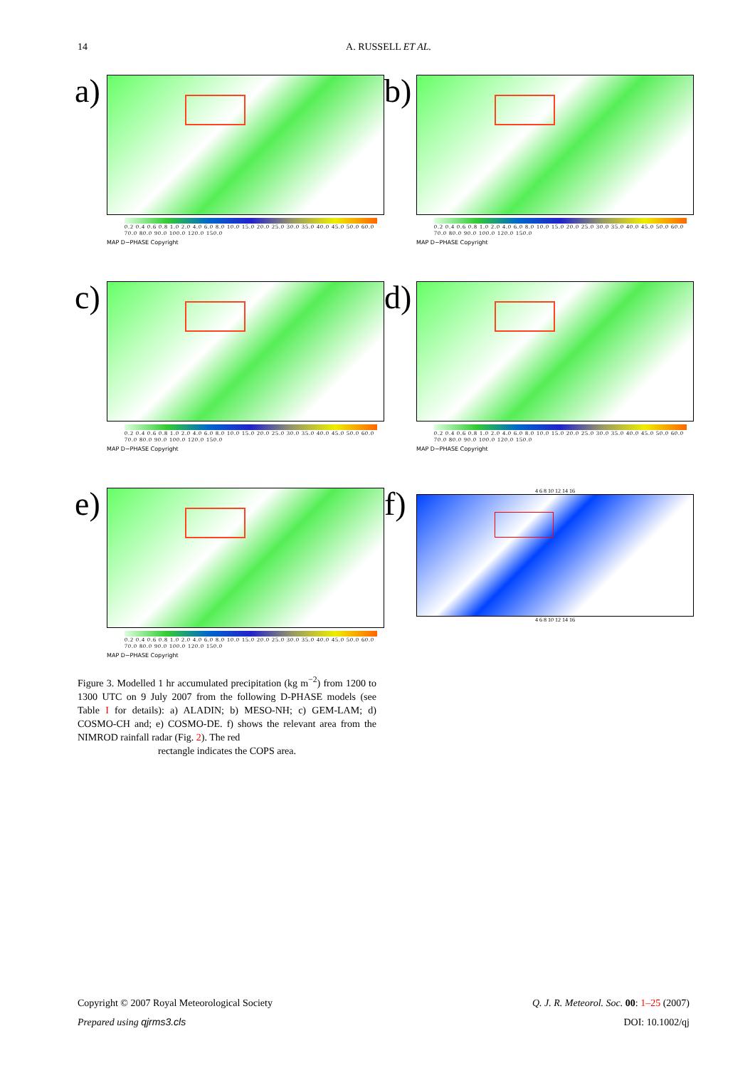14 A. RUSSELL ET AL.
a)
0.2 0.4 0.6 0.8 1.0 2.0 4.0 6.0 8.0 10.0 15.0 20.0 25.0 30.0 35.0 40.0 45.0 50.0 60.0 70.0 80.0 90.0 100.0 120.0 150.0
MAP D−PHASE Copyright
b)
0.2 0.4 0.6 0.8 1.0 2.0 4.0 6.0 8.0 10.0 15.0 20.0 25.0 30.0 35.0 40.0 45.0 50.0 60.0 70.0 80.0 90.0 100.0 120.0 150.0
MAP D−PHASE Copyright
c)
0.2 0.4 0.6 0.8 1.0 2.0 4.0 6.0 8.0 10.0 15.0 20.0 25.0 30.0 35.0 40.0 45.0 50.0 60.0 70.0 80.0 90.0 100.0 120.0 150.0
MAP D−PHASE Copyright
d)
0.2 0.4 0.6 0.8 1.0 2.0 4.0 6.0 8.0 10.0 15.0 20.0 25.0 30.0 35.0 40.0 45.0 50.0 60.0 70.0 80.0 90.0 100.0 120.0 150.0
MAP D−PHASE Copyright
e)
0.2 0.4 0.6 0.8 1.0 2.0 4.0 6.0 8.0 10.0 15.0 20.0 25.0 30.0 35.0 40.0 45.0 50.0 60.0 70.0 80.0 90.0 100.0 120.0 150.0
MAP D−PHASE Copyright
f)
4 6 8 10 12 14 16
4 6 8 10 12 14 16
Figure 3. Modelled 1 hr accumulated precipitation (kg m<sup>−2</sup>) from 1200 to 1300 UTC on 9 July 2007 from the following D-PHASE models (see Table I for details): a) ALADIN; b) MESO-NH; c) GEM-LAM; d) COSMO-CH and; e) COSMO-DE. f) shows the relevant area from the NIMROD rainfall radar (Fig. 2). The red
rectangle indicates the COPS area.
Copyright © 2007 Royal Meteorological Society
Prepared using qjrms3.cls
Q. J. R. Meteorol. Soc. 00: 1–25 (2007)
DOI: 10.1002/qj